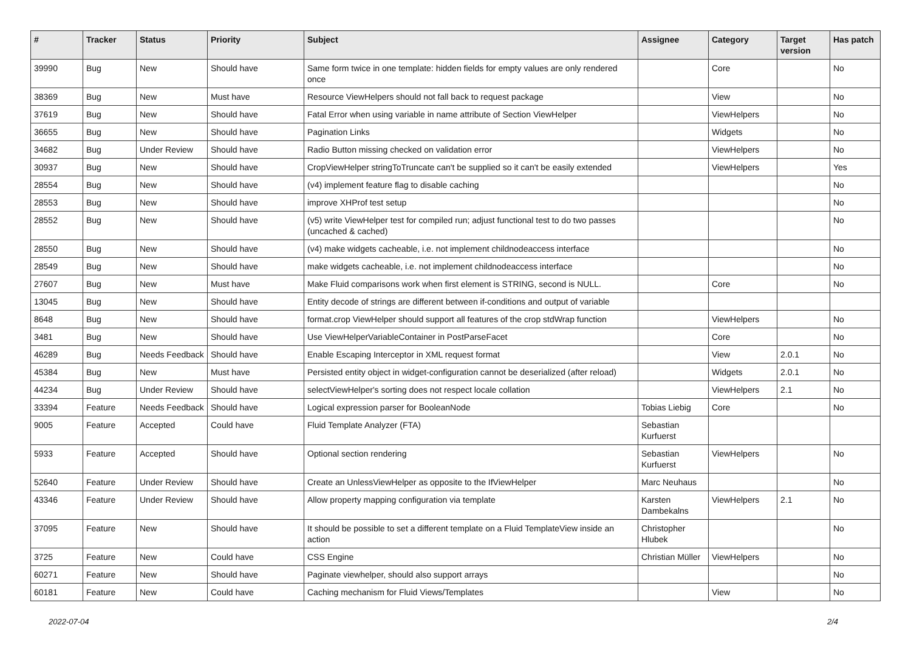| # | Tracker | Status | Priority | Subject | Assignee | Category | Target version | Has patch |
| --- | --- | --- | --- | --- | --- | --- | --- | --- |
| 39990 | Bug | New | Should have | Same form twice in one template: hidden fields for empty values are only rendered once | | Core | | No |
| 38369 | Bug | New | Must have | Resource ViewHelpers should not fall back to request package | | View | | No |
| 37619 | Bug | New | Should have | Fatal Error when using variable in name attribute of Section ViewHelper | | ViewHelpers | | No |
| 36655 | Bug | New | Should have | Pagination Links | | Widgets | | No |
| 34682 | Bug | Under Review | Should have | Radio Button missing checked on validation error | | ViewHelpers | | No |
| 30937 | Bug | New | Should have | CropViewHelper stringToTruncate can't be supplied so it can't be easily extended | | ViewHelpers | | Yes |
| 28554 | Bug | New | Should have | (v4) implement feature flag to disable caching | | | | No |
| 28553 | Bug | New | Should have | improve XHProf test setup | | | | No |
| 28552 | Bug | New | Should have | (v5) write ViewHelper test for compiled run; adjust functional test to do two passes (uncached & cached) | | | | No |
| 28550 | Bug | New | Should have | (v4) make widgets cacheable, i.e. not implement childnodeaccess interface | | | | No |
| 28549 | Bug | New | Should have | make widgets cacheable, i.e. not implement childnodeaccess interface | | | | No |
| 27607 | Bug | New | Must have | Make Fluid comparisons work when first element is STRING, second is NULL. | | Core | | No |
| 13045 | Bug | New | Should have | Entity decode of strings are different between if-conditions and output of variable | | | | |
| 8648 | Bug | New | Should have | format.crop ViewHelper should support all features of the crop stdWrap function | | ViewHelpers | | No |
| 3481 | Bug | New | Should have | Use ViewHelperVariableContainer in PostParseFacet | | Core | | No |
| 46289 | Bug | Needs Feedback | Should have | Enable Escaping Interceptor in XML request format | | View | 2.0.1 | No |
| 45384 | Bug | New | Must have | Persisted entity object in widget-configuration cannot be deserialized (after reload) | | Widgets | 2.0.1 | No |
| 44234 | Bug | Under Review | Should have | selectViewHelper's sorting does not respect locale collation | | ViewHelpers | 2.1 | No |
| 33394 | Feature | Needs Feedback | Should have | Logical expression parser for BooleanNode | Tobias Liebig | Core | | No |
| 9005 | Feature | Accepted | Could have | Fluid Template Analyzer (FTA) | Sebastian Kurfuerst | | | |
| 5933 | Feature | Accepted | Should have | Optional section rendering | Sebastian Kurfuerst | ViewHelpers | | No |
| 52640 | Feature | Under Review | Should have | Create an UnlessViewHelper as opposite to the IfViewHelper | Marc Neuhaus | | | No |
| 43346 | Feature | Under Review | Should have | Allow property mapping configuration via template | Karsten Dambekalns | ViewHelpers | 2.1 | No |
| 37095 | Feature | New | Should have | It should be possible to set a different template on a Fluid TemplateView inside an action | Christopher Hlubek | | | No |
| 3725 | Feature | New | Could have | CSS Engine | Christian Müller | ViewHelpers | | No |
| 60271 | Feature | New | Should have | Paginate viewhelper, should also support arrays | | | | No |
| 60181 | Feature | New | Could have | Caching mechanism for Fluid Views/Templates | | View | | No |
2022-07-04 2/4